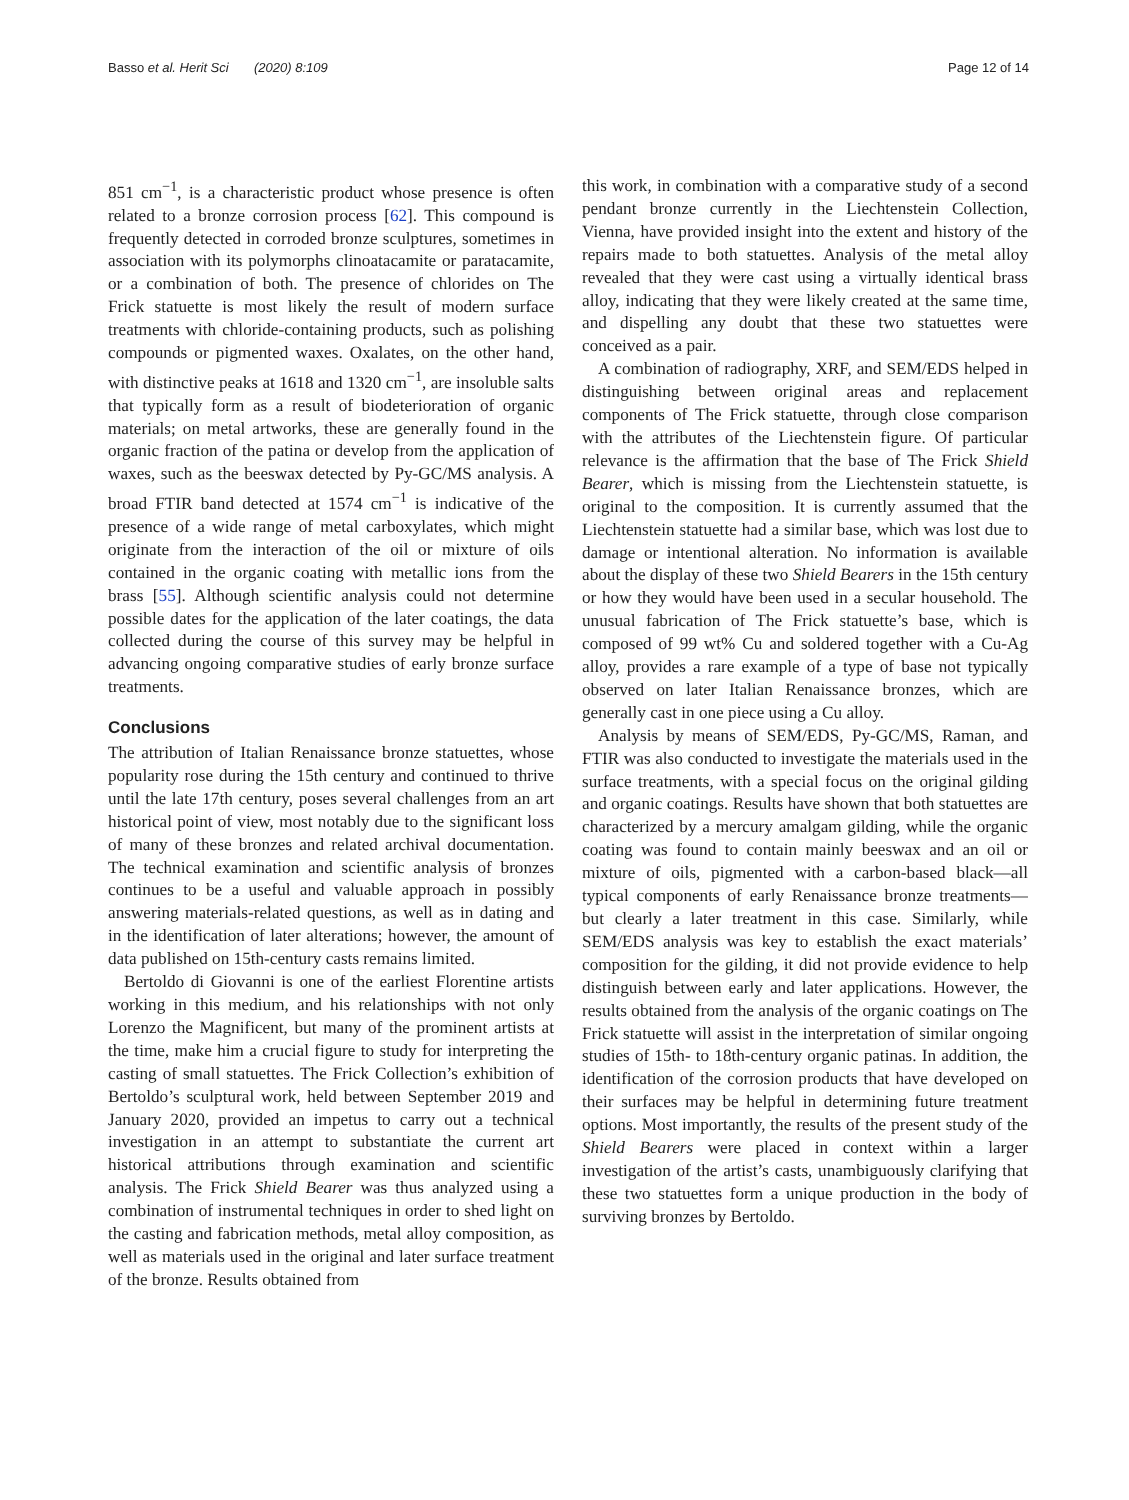Basso et al. Herit Sci (2020) 8:109 Page 12 of 14
851 cm<sup>−1</sup>, is a characteristic product whose presence is often related to a bronze corrosion process [62]. This compound is frequently detected in corroded bronze sculptures, sometimes in association with its polymorphs clinoatacamite or paratacamite, or a combination of both. The presence of chlorides on The Frick statuette is most likely the result of modern surface treatments with chloride-containing products, such as polishing compounds or pigmented waxes. Oxalates, on the other hand, with distinctive peaks at 1618 and 1320 cm<sup>−1</sup>, are insoluble salts that typically form as a result of biodeterioration of organic materials; on metal artworks, these are generally found in the organic fraction of the patina or develop from the application of waxes, such as the beeswax detected by Py-GC/MS analysis. A broad FTIR band detected at 1574 cm<sup>−1</sup> is indicative of the presence of a wide range of metal carboxylates, which might originate from the interaction of the oil or mixture of oils contained in the organic coating with metallic ions from the brass [55]. Although scientific analysis could not determine possible dates for the application of the later coatings, the data collected during the course of this survey may be helpful in advancing ongoing comparative studies of early bronze surface treatments.
Conclusions
The attribution of Italian Renaissance bronze statuettes, whose popularity rose during the 15th century and continued to thrive until the late 17th century, poses several challenges from an art historical point of view, most notably due to the significant loss of many of these bronzes and related archival documentation. The technical examination and scientific analysis of bronzes continues to be a useful and valuable approach in possibly answering materials-related questions, as well as in dating and in the identification of later alterations; however, the amount of data published on 15th-century casts remains limited.
Bertoldo di Giovanni is one of the earliest Florentine artists working in this medium, and his relationships with not only Lorenzo the Magnificent, but many of the prominent artists at the time, make him a crucial figure to study for interpreting the casting of small statuettes. The Frick Collection’s exhibition of Bertoldo’s sculptural work, held between September 2019 and January 2020, provided an impetus to carry out a technical investigation in an attempt to substantiate the current art historical attributions through examination and scientific analysis. The Frick Shield Bearer was thus analyzed using a combination of instrumental techniques in order to shed light on the casting and fabrication methods, metal alloy composition, as well as materials used in the original and later surface treatment of the bronze. Results obtained from
this work, in combination with a comparative study of a second pendant bronze currently in the Liechtenstein Collection, Vienna, have provided insight into the extent and history of the repairs made to both statuettes. Analysis of the metal alloy revealed that they were cast using a virtually identical brass alloy, indicating that they were likely created at the same time, and dispelling any doubt that these two statuettes were conceived as a pair.
A combination of radiography, XRF, and SEM/EDS helped in distinguishing between original areas and replacement components of The Frick statuette, through close comparison with the attributes of the Liechtenstein figure. Of particular relevance is the affirmation that the base of The Frick Shield Bearer, which is missing from the Liechtenstein statuette, is original to the composition. It is currently assumed that the Liechtenstein statuette had a similar base, which was lost due to damage or intentional alteration. No information is available about the display of these two Shield Bearers in the 15th century or how they would have been used in a secular household. The unusual fabrication of The Frick statuette’s base, which is composed of 99 wt% Cu and soldered together with a Cu-Ag alloy, provides a rare example of a type of base not typically observed on later Italian Renaissance bronzes, which are generally cast in one piece using a Cu alloy.
Analysis by means of SEM/EDS, Py-GC/MS, Raman, and FTIR was also conducted to investigate the materials used in the surface treatments, with a special focus on the original gilding and organic coatings. Results have shown that both statuettes are characterized by a mercury amalgam gilding, while the organic coating was found to contain mainly beeswax and an oil or mixture of oils, pigmented with a carbon-based black—all typical components of early Renaissance bronze treatments—but clearly a later treatment in this case. Similarly, while SEM/EDS analysis was key to establish the exact materials’ composition for the gilding, it did not provide evidence to help distinguish between early and later applications. However, the results obtained from the analysis of the organic coatings on The Frick statuette will assist in the interpretation of similar ongoing studies of 15th- to 18th-century organic patinas. In addition, the identification of the corrosion products that have developed on their surfaces may be helpful in determining future treatment options. Most importantly, the results of the present study of the Shield Bearers were placed in context within a larger investigation of the artist’s casts, unambiguously clarifying that these two statuettes form a unique production in the body of surviving bronzes by Bertoldo.